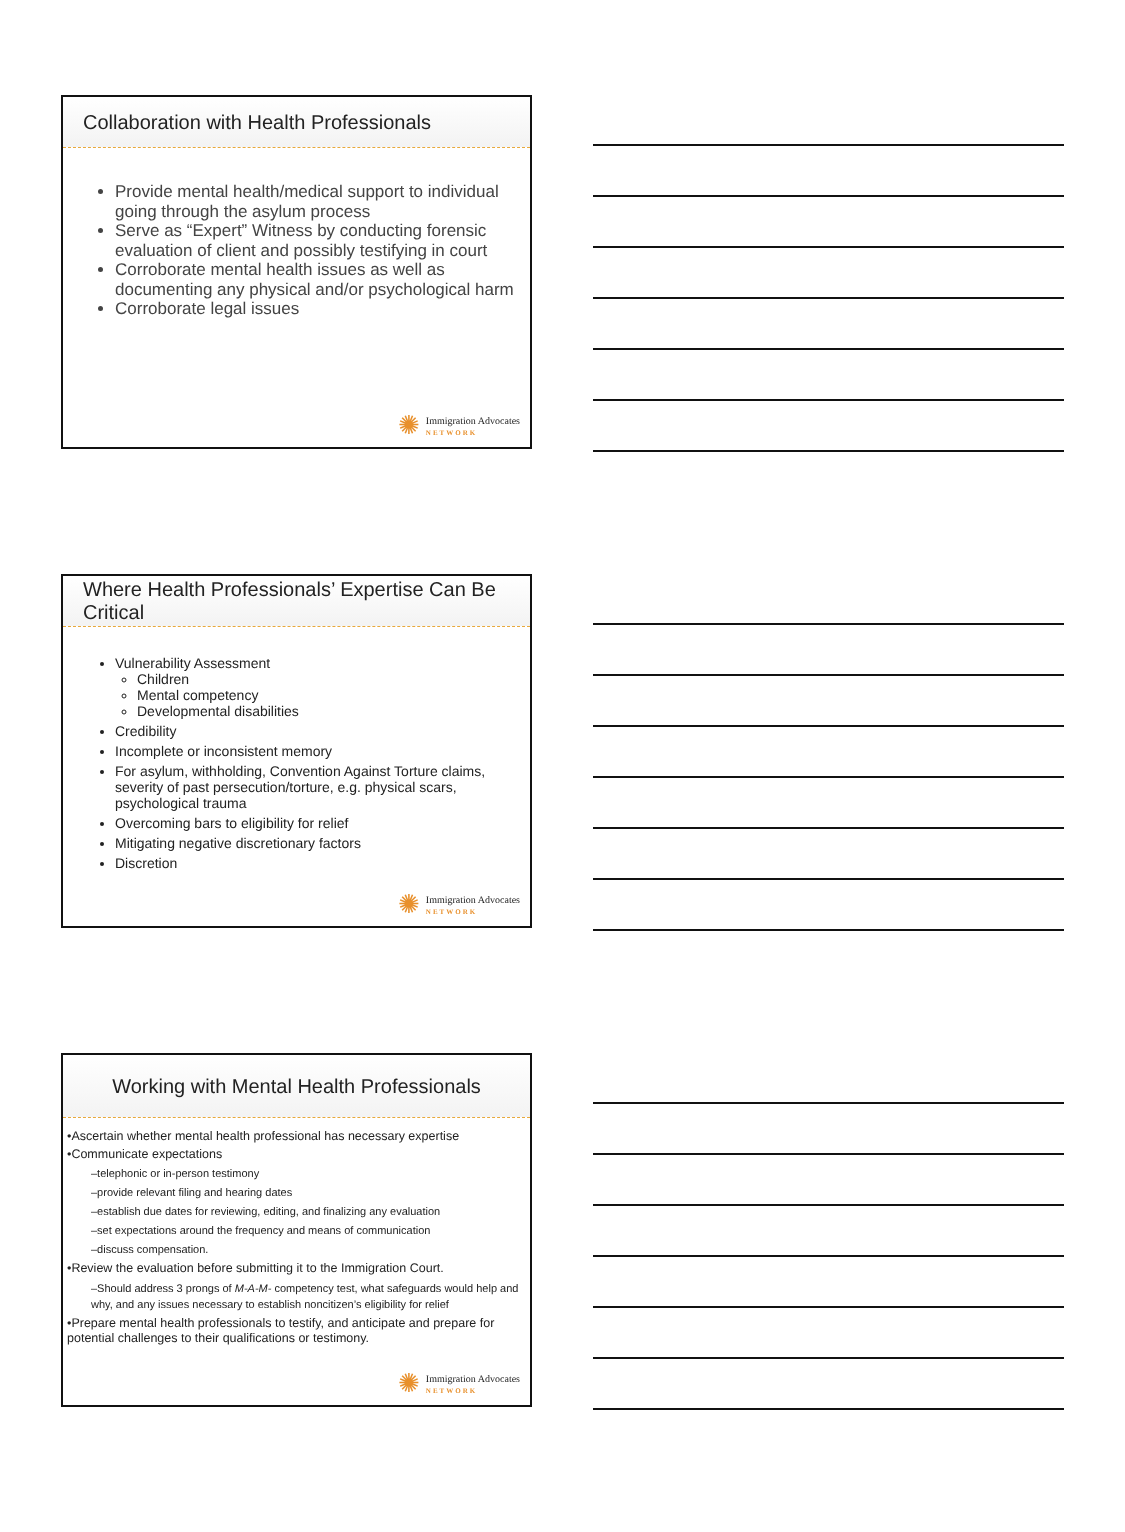Collaboration with Health Professionals
Provide mental health/medical support to individual going through the asylum process
Serve as “Expert” Witness by conducting forensic evaluation of client and possibly testifying in court
Corroborate mental health issues as well as documenting any physical and/or psychological harm
Corroborate legal issues
✺ Immigration Advocates
NETWORK
Where Health Professionals’ Expertise Can Be Critical
Vulnerability Assessment
Children
Mental competency
Developmental disabilities
Credibility
Incomplete or inconsistent memory
For asylum, withholding, Convention Against Torture claims, severity of past persecution/torture, e.g. physical scars, psychological trauma
Overcoming bars to eligibility for relief
Mitigating negative discretionary factors
Discretion
✺ Immigration Advocates
NETWORK
Working with Mental Health Professionals
•Ascertain whether mental health professional has necessary expertise
•Communicate expectations
–telephonic or in-person testimony
–provide relevant filing and hearing dates
–establish due dates for reviewing, editing, and finalizing any evaluation
–set expectations around the frequency and means of communication
–discuss compensation.
•Review the evaluation before submitting it to the Immigration Court.
–Should address 3 prongs of M-A-M- competency test, what safeguards would help and why, and any issues necessary to establish noncitizen’s eligibility for relief
•Prepare mental health professionals to testify, and anticipate and prepare for potential challenges to their qualifications or testimony.
✺ Immigration Advocates
NETWORK